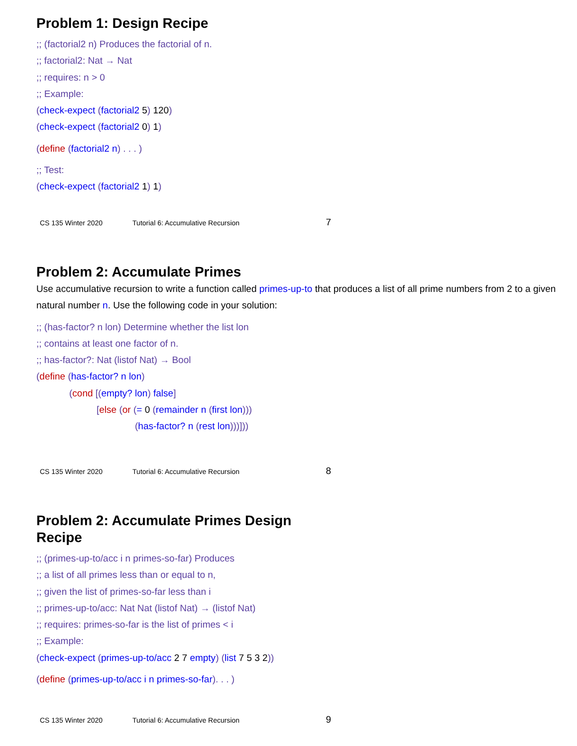Problem 1: Design Recipe
;; (factorial2 n) Produces the factorial of n.
;; factorial2: Nat → Nat
;; requires: n > 0
;; Example:
(check-expect (factorial2 5) 120)
(check-expect (factorial2 0) 1)
(define (factorial2 n) . . . )
;; Test:
(check-expect (factorial2 1) 1)
CS 135 Winter 2020 Tutorial 6: Accumulative Recursion 7
Problem 2: Accumulate Primes
Use accumulative recursion to write a function called primes-up-to that produces a list of all prime numbers from 2 to a given natural number n. Use the following code in your solution:
;; (has-factor? n lon) Determine whether the list lon
;; contains at least one factor of n.
;; has-factor?: Nat (listof Nat) → Bool
(define (has-factor? n lon)
(cond [(empty? lon) false]
[else (or (= 0 (remainder n (first lon)))
(has-factor? n (rest lon)))]))
CS 135 Winter 2020 Tutorial 6: Accumulative Recursion 8
Problem 2: Accumulate Primes Design
Recipe
;; (primes-up-to/acc i n primes-so-far) Produces
;; a list of all primes less than or equal to n,
;; given the list of primes-so-far less than i
;; primes-up-to/acc: Nat Nat (listof Nat) → (listof Nat)
;; requires: primes-so-far is the list of primes < i
;; Example:
(check-expect (primes-up-to/acc 2 7 empty) (list 7 5 3 2))
(define (primes-up-to/acc i n primes-so-far). . . )
CS 135 Winter 2020 Tutorial 6: Accumulative Recursion 9